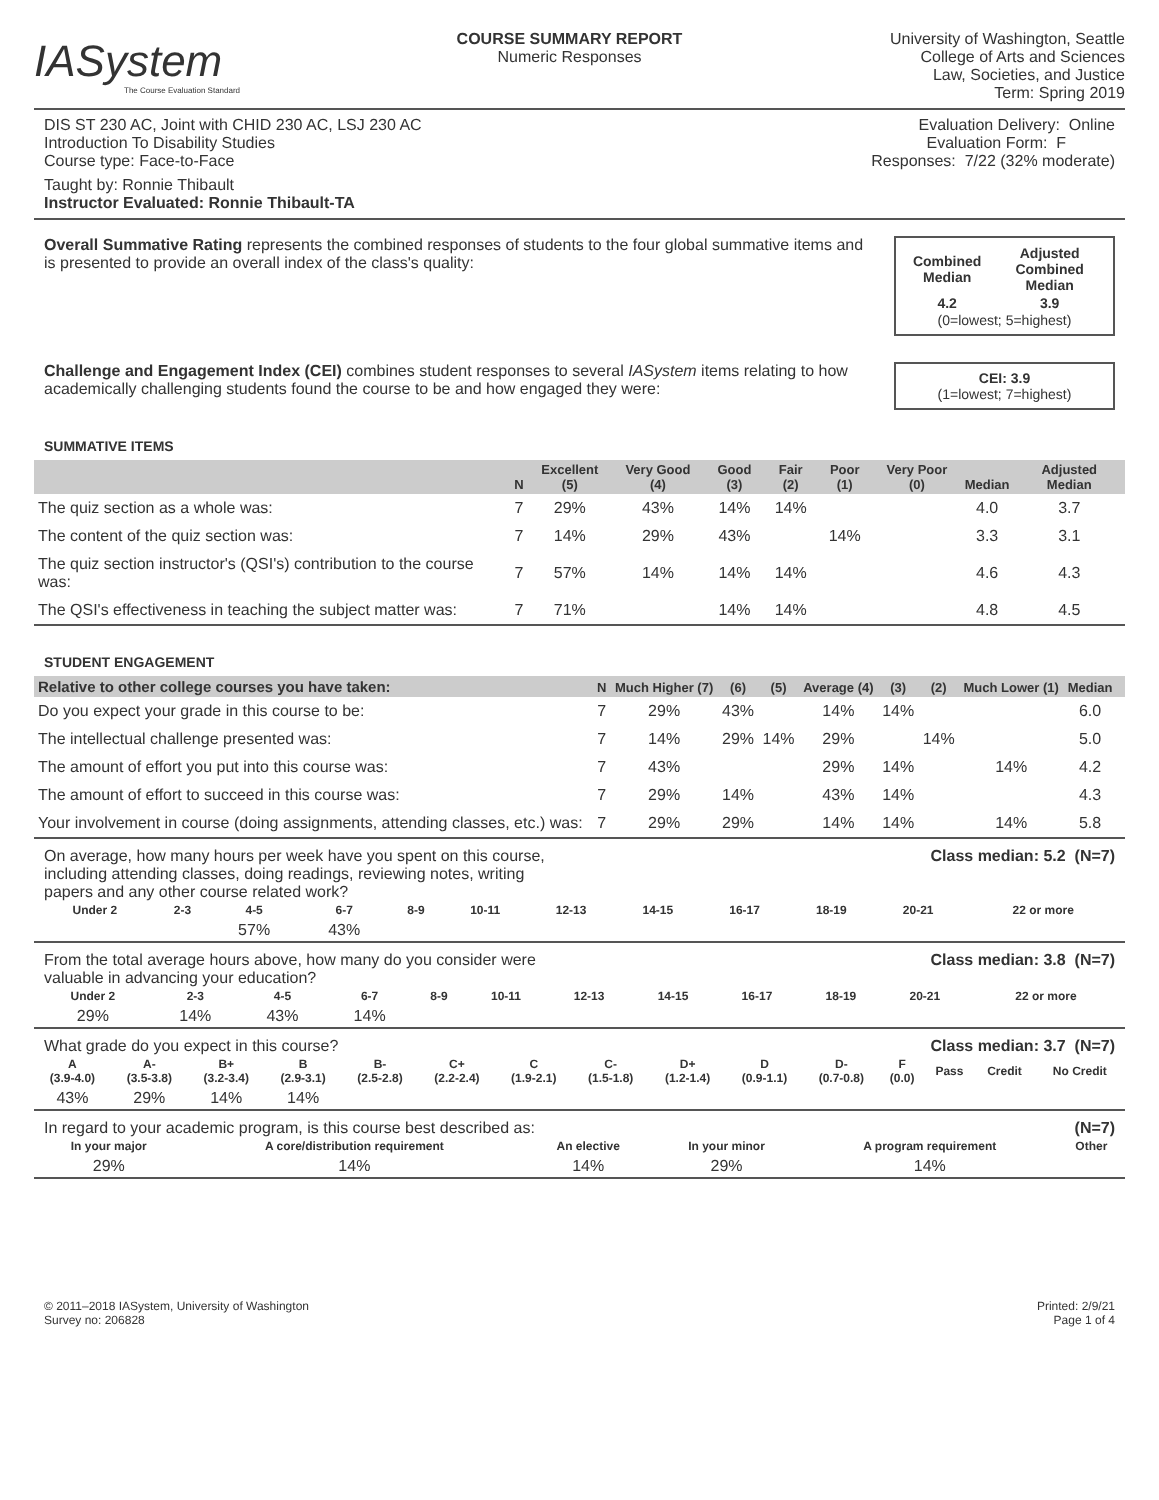IASystem
The Course Evaluation Standard
COURSE SUMMARY REPORT
Numeric Responses
University of Washington, Seattle
College of Arts and Sciences
Law, Societies, and Justice
Term: Spring 2019
DIS ST 230 AC, Joint with CHID 230 AC, LSJ 230 AC
Introduction To Disability Studies
Course type: Face-to-Face
Taught by: Ronnie Thibault
Instructor Evaluated: Ronnie Thibault-TA
Evaluation Delivery: Online
Evaluation Form: F
Responses: 7/22 (32% moderate)
Overall Summative Rating represents the combined responses of students to the four global summative items and is presented to provide an overall index of the class's quality:
| Combined Median | Adjusted Combined Median |
| --- | --- |
| 4.2 | 3.9 |
(0=lowest; 5=highest)
Challenge and Engagement Index (CEI) combines student responses to several IASystem items relating to how academically challenging students found the course to be and how engaged they were:
CEI: 3.9
(1=lowest; 7=highest)
SUMMATIVE ITEMS
| | N | Excellent (5) | Very Good (4) | Good (3) | Fair (2) | Poor (1) | Very Poor (0) | Median | Adjusted Median |
| --- | --- | --- | --- | --- | --- | --- | --- | --- | --- |
| The quiz section as a whole was: | 7 | 29% | 43% | 14% | 14% | | | 4.0 | 3.7 |
| The content of the quiz section was: | 7 | 14% | 29% | 43% | | 14% | | 3.3 | 3.1 |
| The quiz section instructor's (QSI's) contribution to the course was: | 7 | 57% | 14% | 14% | 14% | | | 4.6 | 4.3 |
| The QSI's effectiveness in teaching the subject matter was: | 7 | 71% | | 14% | 14% | | | 4.8 | 4.5 |
STUDENT ENGAGEMENT
| Relative to other college courses you have taken: | N | Much Higher (7) | (6) | (5) | Average (4) | (3) | (2) | Much Lower (1) | Median | |
| --- | --- | --- | --- | --- | --- | --- | --- | --- | --- | --- |
| Do you expect your grade in this course to be: | 7 | 29% | 43% | | 14% | 14% | | | 6.0 | |
| The intellectual challenge presented was: | 7 | 14% | 29% | 14% | 29% | | 14% | | 5.0 | |
| The amount of effort you put into this course was: | 7 | 43% | | | 29% | 14% | | 14% | 4.2 | |
| The amount of effort to succeed in this course was: | 7 | 29% | 14% | | 43% | 14% | | | 4.3 | |
| Your involvement in course (doing assignments, attending classes, etc.) was: | 7 | 29% | 29% | | 14% | 14% | | 14% | 5.8 | |
On average, how many hours per week have you spent on this course, including attending classes, doing readings, reviewing notes, writing papers and any other course related work?
Class median: 5.2 (N=7)
| Under 2 | 2-3 | 4-5 | 6-7 | 8-9 | 10-11 | 12-13 | 14-15 | 16-17 | 18-19 | 20-21 | 22 or more |
| | | 57% | 43% | | | | | | | | |
From the total average hours above, how many do you consider were valuable in advancing your education?
Class median: 3.8 (N=7)
| Under 2 | 2-3 | 4-5 | 6-7 | 8-9 | 10-11 | 12-13 | 14-15 | 16-17 | 18-19 | 20-21 | 22 or more |
| 29% | 14% | 43% | 14% | | | | | | | | |
What grade do you expect in this course?
Class median: 3.7 (N=7)
| A (3.9-4.0) | A- (3.5-3.8) | B+ (3.2-3.4) | B (2.9-3.1) | B- (2.5-2.8) | C+ (2.2-2.4) | C (1.9-2.1) | C- (1.5-1.8) | D+ (1.2-1.4) | D (0.9-1.1) | D- (0.7-0.8) | F (0.0) | Pass | Credit | No Credit |
| 43% | 29% | 14% | 14% | | | | | | | | | | | |
In regard to your academic program, is this course best described as:
(N=7)
| In your major | A core/distribution requirement | An elective | In your minor | A program requirement | Other |
| 29% | 14% | 14% | 29% | 14% | |
© 2011–2018 IASystem, University of Washington
Survey no: 206828
Printed: 2/9/21
Page 1 of 4